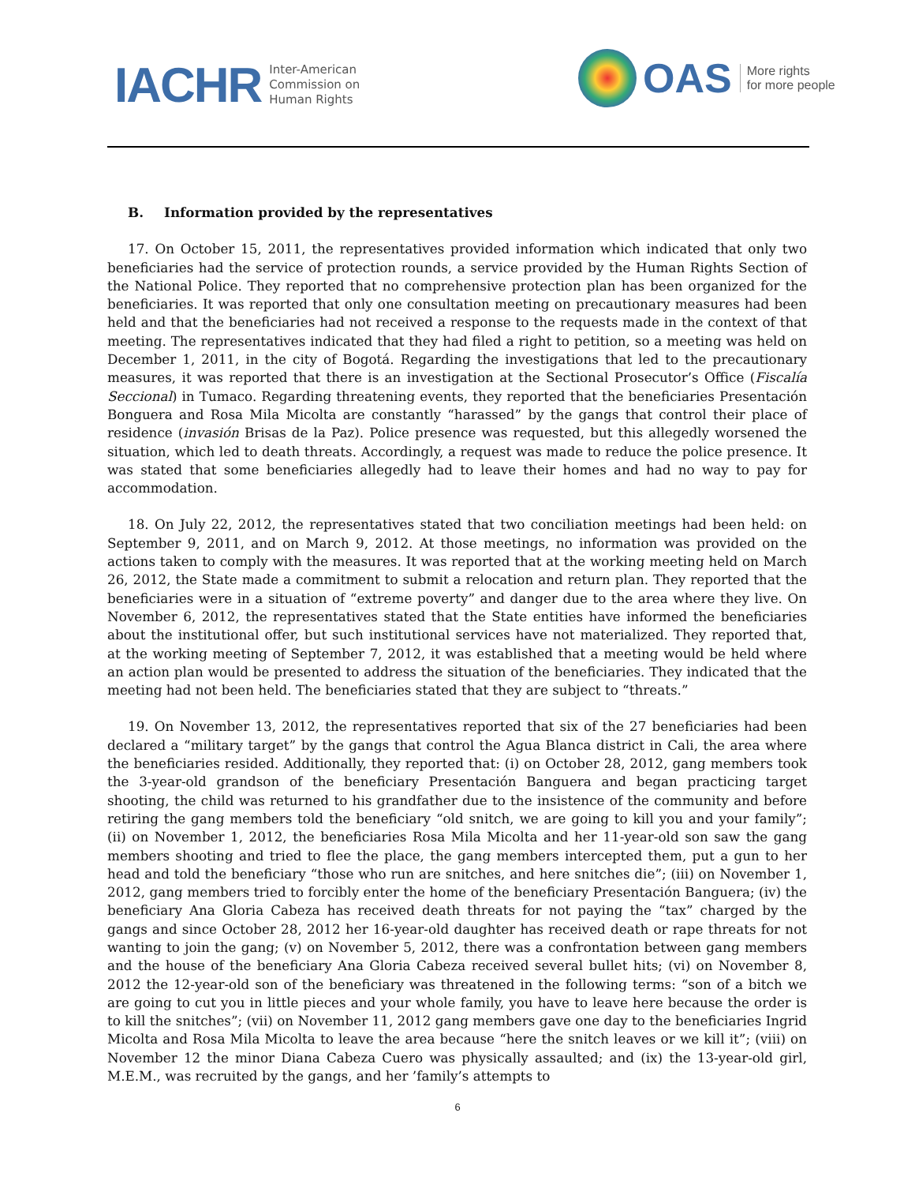IACHR
Inter-American
Commission on
Human Rights
OAS
More rights
for more people
B. Information provided by the representatives
17. On October 15, 2011, the representatives provided information which indicated that only two beneficiaries had the service of protection rounds, a service provided by the Human Rights Section of the National Police. They reported that no comprehensive protection plan has been organized for the beneficiaries. It was reported that only one consultation meeting on precautionary measures had been held and that the beneficiaries had not received a response to the requests made in the context of that meeting. The representatives indicated that they had filed a right to petition, so a meeting was held on December 1, 2011, in the city of Bogotá. Regarding the investigations that led to the precautionary measures, it was reported that there is an investigation at the Sectional Prosecutor’s Office (Fiscalía Seccional) in Tumaco. Regarding threatening events, they reported that the beneficiaries Presentación Bonguera and Rosa Mila Micolta are constantly “harassed” by the gangs that control their place of residence (invasión Brisas de la Paz). Police presence was requested, but this allegedly worsened the situation, which led to death threats. Accordingly, a request was made to reduce the police presence. It was stated that some beneficiaries allegedly had to leave their homes and had no way to pay for accommodation.
18. On July 22, 2012, the representatives stated that two conciliation meetings had been held: on September 9, 2011, and on March 9, 2012. At those meetings, no information was provided on the actions taken to comply with the measures. It was reported that at the working meeting held on March 26, 2012, the State made a commitment to submit a relocation and return plan. They reported that the beneficiaries were in a situation of “extreme poverty” and danger due to the area where they live. On November 6, 2012, the representatives stated that the State entities have informed the beneficiaries about the institutional offer, but such institutional services have not materialized. They reported that, at the working meeting of September 7, 2012, it was established that a meeting would be held where an action plan would be presented to address the situation of the beneficiaries. They indicated that the meeting had not been held. The beneficiaries stated that they are subject to “threats.”
19. On November 13, 2012, the representatives reported that six of the 27 beneficiaries had been declared a “military target” by the gangs that control the Agua Blanca district in Cali, the area where the beneficiaries resided. Additionally, they reported that: (i) on October 28, 2012, gang members took the 3-year-old grandson of the beneficiary Presentación Banguera and began practicing target shooting, the child was returned to his grandfather due to the insistence of the community and before retiring the gang members told the beneficiary “old snitch, we are going to kill you and your family”; (ii) on November 1, 2012, the beneficiaries Rosa Mila Micolta and her 11-year-old son saw the gang members shooting and tried to flee the place, the gang members intercepted them, put a gun to her head and told the beneficiary “those who run are snitches, and here snitches die”; (iii) on November 1, 2012, gang members tried to forcibly enter the home of the beneficiary Presentación Banguera; (iv) the beneficiary Ana Gloria Cabeza has received death threats for not paying the “tax” charged by the gangs and since October 28, 2012 her 16-year-old daughter has received death or rape threats for not wanting to join the gang; (v) on November 5, 2012, there was a confrontation between gang members and the house of the beneficiary Ana Gloria Cabeza received several bullet hits; (vi) on November 8, 2012 the 12-year-old son of the beneficiary was threatened in the following terms: “son of a bitch we are going to cut you in little pieces and your whole family, you have to leave here because the order is to kill the snitches”; (vii) on November 11, 2012 gang members gave one day to the beneficiaries Ingrid Micolta and Rosa Mila Micolta to leave the area because “here the snitch leaves or we kill it”; (viii) on November 12 the minor Diana Cabeza Cuero was physically assaulted; and (ix) the 13-year-old girl, M.E.M., was recruited by the gangs, and her ’family’s attempts to
6